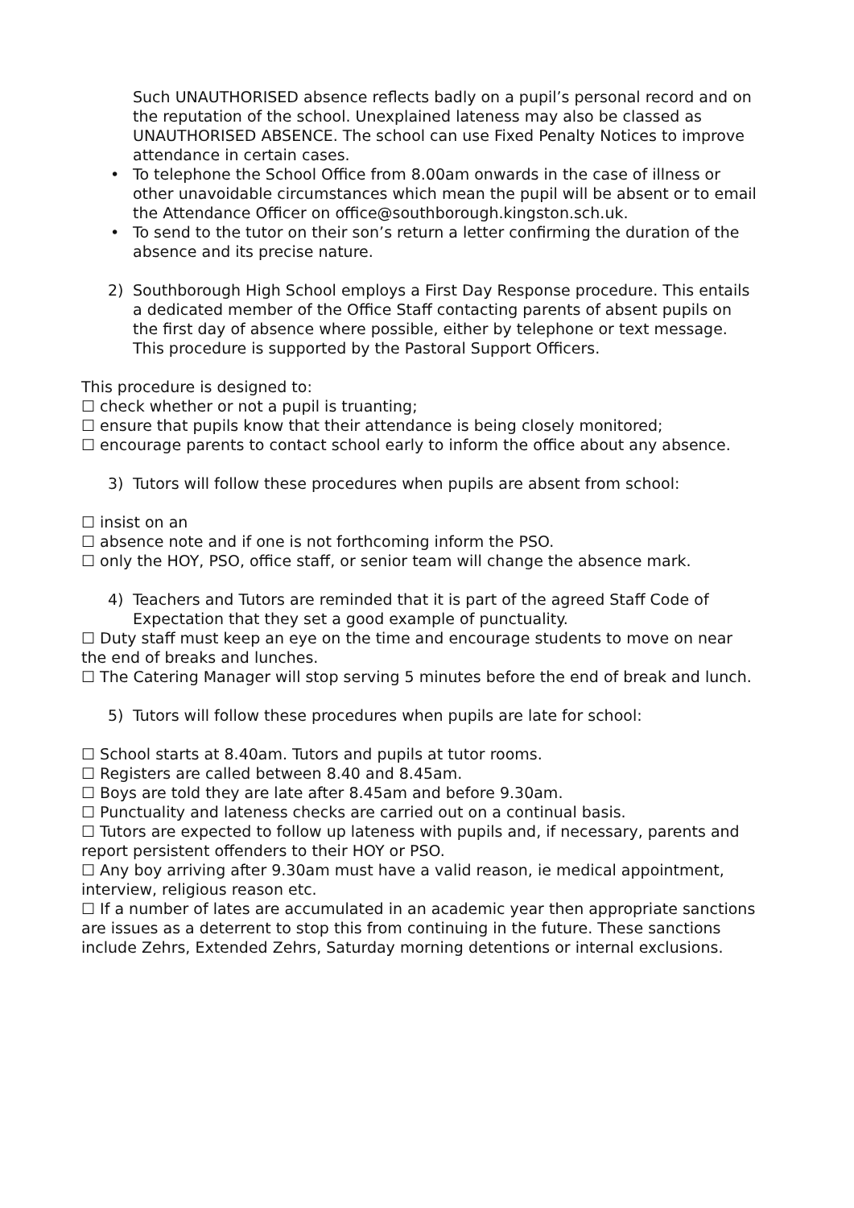Such UNAUTHORISED absence reflects badly on a pupil’s personal record and on the reputation of the school. Unexplained lateness may also be classed as UNAUTHORISED ABSENCE. The school can use Fixed Penalty Notices to improve attendance in certain cases.
• To telephone the School Office from 8.00am onwards in the case of illness or other unavoidable circumstances which mean the pupil will be absent or to email the Attendance Officer on office@southborough.kingston.sch.uk.
• To send to the tutor on their son’s return a letter confirming the duration of the absence and its precise nature.
2) Southborough High School employs a First Day Response procedure. This entails a dedicated member of the Office Staff contacting parents of absent pupils on the first day of absence where possible, either by telephone or text message. This procedure is supported by the Pastoral Support Officers.
This procedure is designed to:
☐ check whether or not a pupil is truanting;
☐ ensure that pupils know that their attendance is being closely monitored;
☐ encourage parents to contact school early to inform the office about any absence.
3) Tutors will follow these procedures when pupils are absent from school:
☐ insist on an
☐ absence note and if one is not forthcoming inform the PSO.
☐ only the HOY, PSO, office staff, or senior team will change the absence mark.
4) Teachers and Tutors are reminded that it is part of the agreed Staff Code of Expectation that they set a good example of punctuality.
☐ Duty staff must keep an eye on the time and encourage students to move on near the end of breaks and lunches.
☐ The Catering Manager will stop serving 5 minutes before the end of break and lunch.
5) Tutors will follow these procedures when pupils are late for school:
☐ School starts at 8.40am. Tutors and pupils at tutor rooms.
☐ Registers are called between 8.40 and 8.45am.
☐ Boys are told they are late after 8.45am and before 9.30am.
☐ Punctuality and lateness checks are carried out on a continual basis.
☐ Tutors are expected to follow up lateness with pupils and, if necessary, parents and report persistent offenders to their HOY or PSO.
☐ Any boy arriving after 9.30am must have a valid reason, ie medical appointment, interview, religious reason etc.
☐ If a number of lates are accumulated in an academic year then appropriate sanctions are issues as a deterrent to stop this from continuing in the future. These sanctions include Zehrs, Extended Zehrs, Saturday morning detentions or internal exclusions.